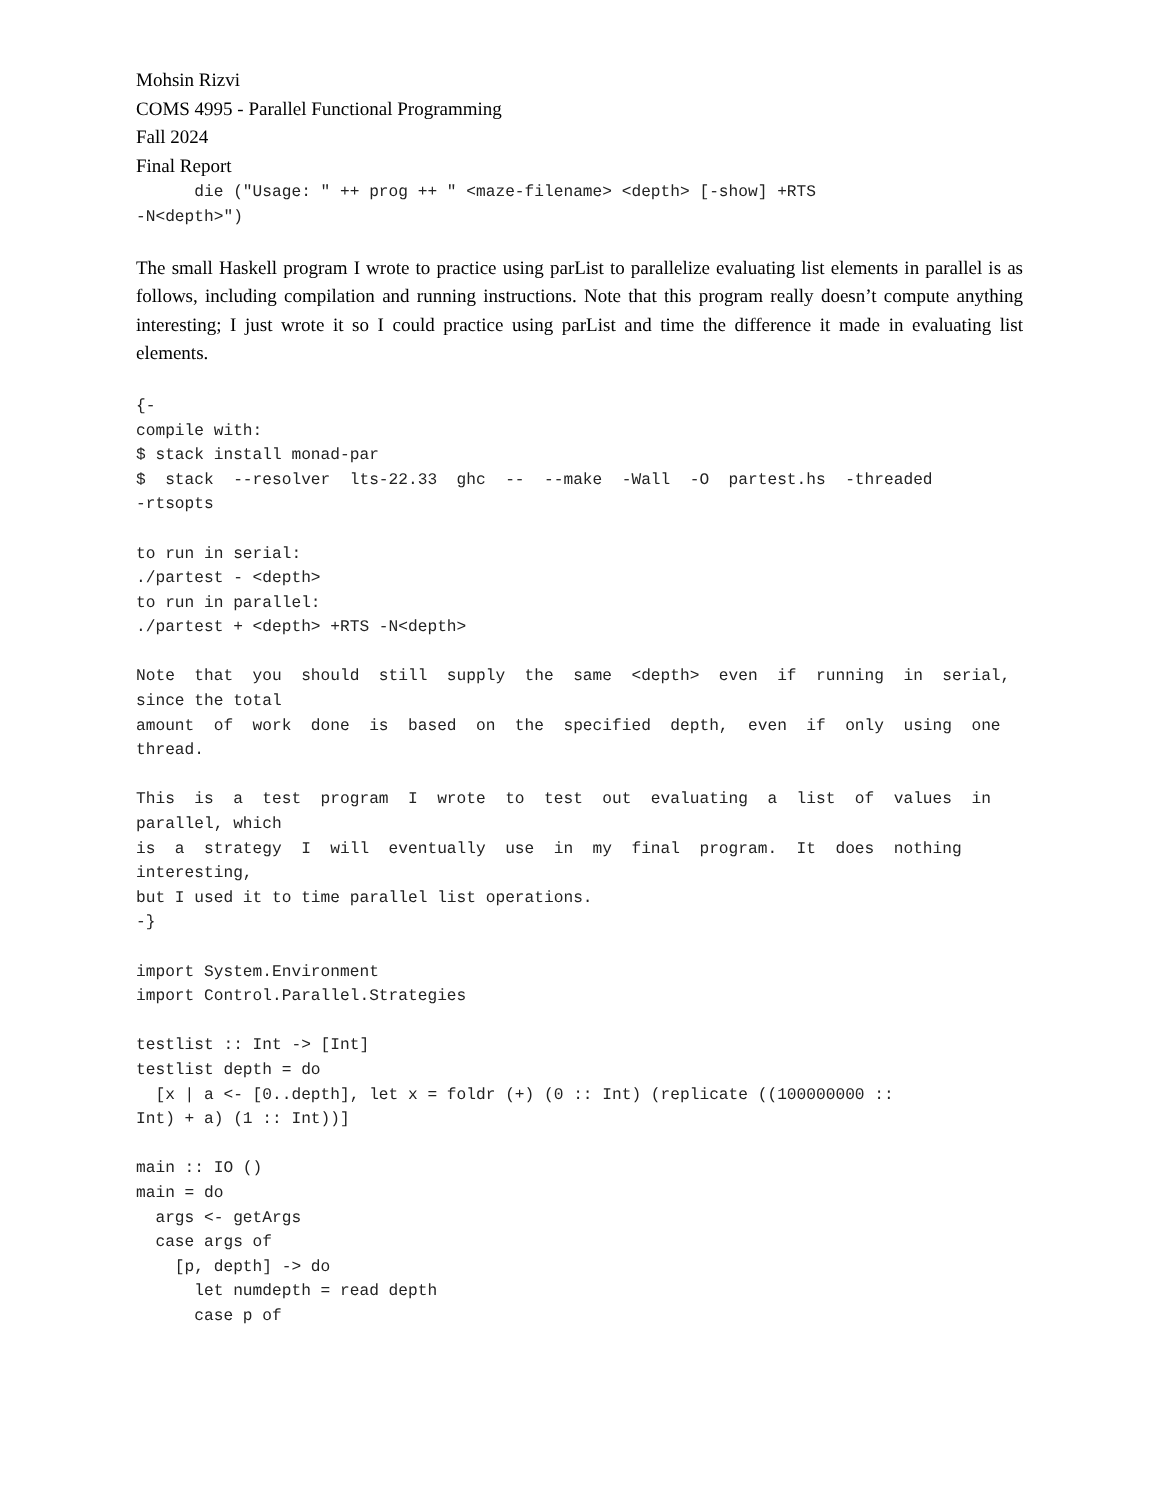Mohsin Rizvi
COMS 4995 - Parallel Functional Programming
Fall 2024
Final Report
      die ("Usage: " ++ prog ++ " <maze-filename> <depth> [-show] +RTS
-N<depth>")
The small Haskell program I wrote to practice using parList to parallelize evaluating list elements in parallel is as follows, including compilation and running instructions. Note that this program really doesn’t compute anything interesting; I just wrote it so I could practice using parList and time the difference it made in evaluating list elements.
{-
compile with:
$ stack install monad-par
$  stack  --resolver  lts-22.33  ghc  --  --make  -Wall  -O  partest.hs  -threaded
-rtsopts

to run in serial:
./partest - <depth>
to run in parallel:
./partest + <depth> +RTS -N<depth>

Note  that  you  should  still  supply  the  same  <depth>  even  if  running  in  serial,
since the total
amount  of  work  done  is  based  on  the  specified  depth,  even  if  only  using  one
thread.

This  is  a  test  program  I  wrote  to  test  out  evaluating  a  list  of  values  in
parallel, which
is  a  strategy  I  will  eventually  use  in  my  final  program.  It  does  nothing
interesting,
but I used it to time parallel list operations.
-}

import System.Environment
import Control.Parallel.Strategies

testlist :: Int -> [Int]
testlist depth = do
  [x | a <- [0..depth], let x = foldr (+) (0 :: Int) (replicate ((100000000 ::
Int) + a) (1 :: Int))]

main :: IO ()
main = do
  args <- getArgs
  case args of
    [p, depth] -> do
      let numdepth = read depth
      case p of